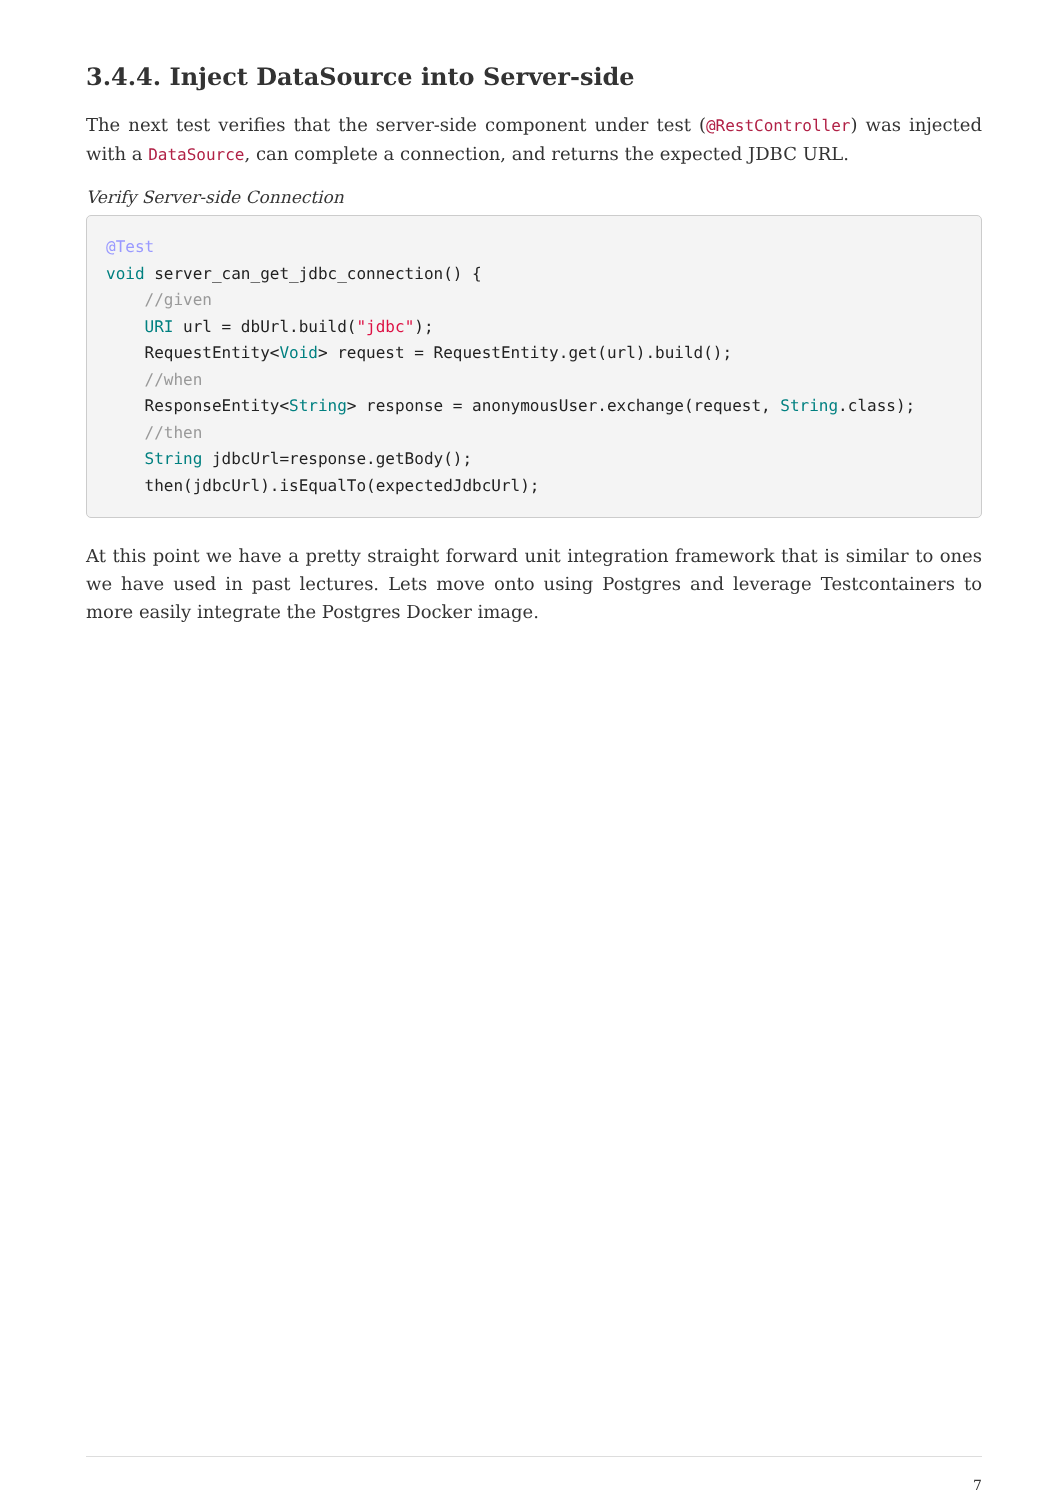3.4.4. Inject DataSource into Server-side
The next test verifies that the server-side component under test (@RestController) was injected with a DataSource, can complete a connection, and returns the expected JDBC URL.
Verify Server-side Connection
@Test
void server_can_get_jdbc_connection() {
    //given
    URI url = dbUrl.build("jdbc");
    RequestEntity<Void> request = RequestEntity.get(url).build();
    //when
    ResponseEntity<String> response = anonymousUser.exchange(request, String.class);
    //then
    String jdbcUrl=response.getBody();
    then(jdbcUrl).isEqualTo(expectedJdbcUrl);
At this point we have a pretty straight forward unit integration framework that is similar to ones we have used in past lectures. Lets move onto using Postgres and leverage Testcontainers to more easily integrate the Postgres Docker image.
7